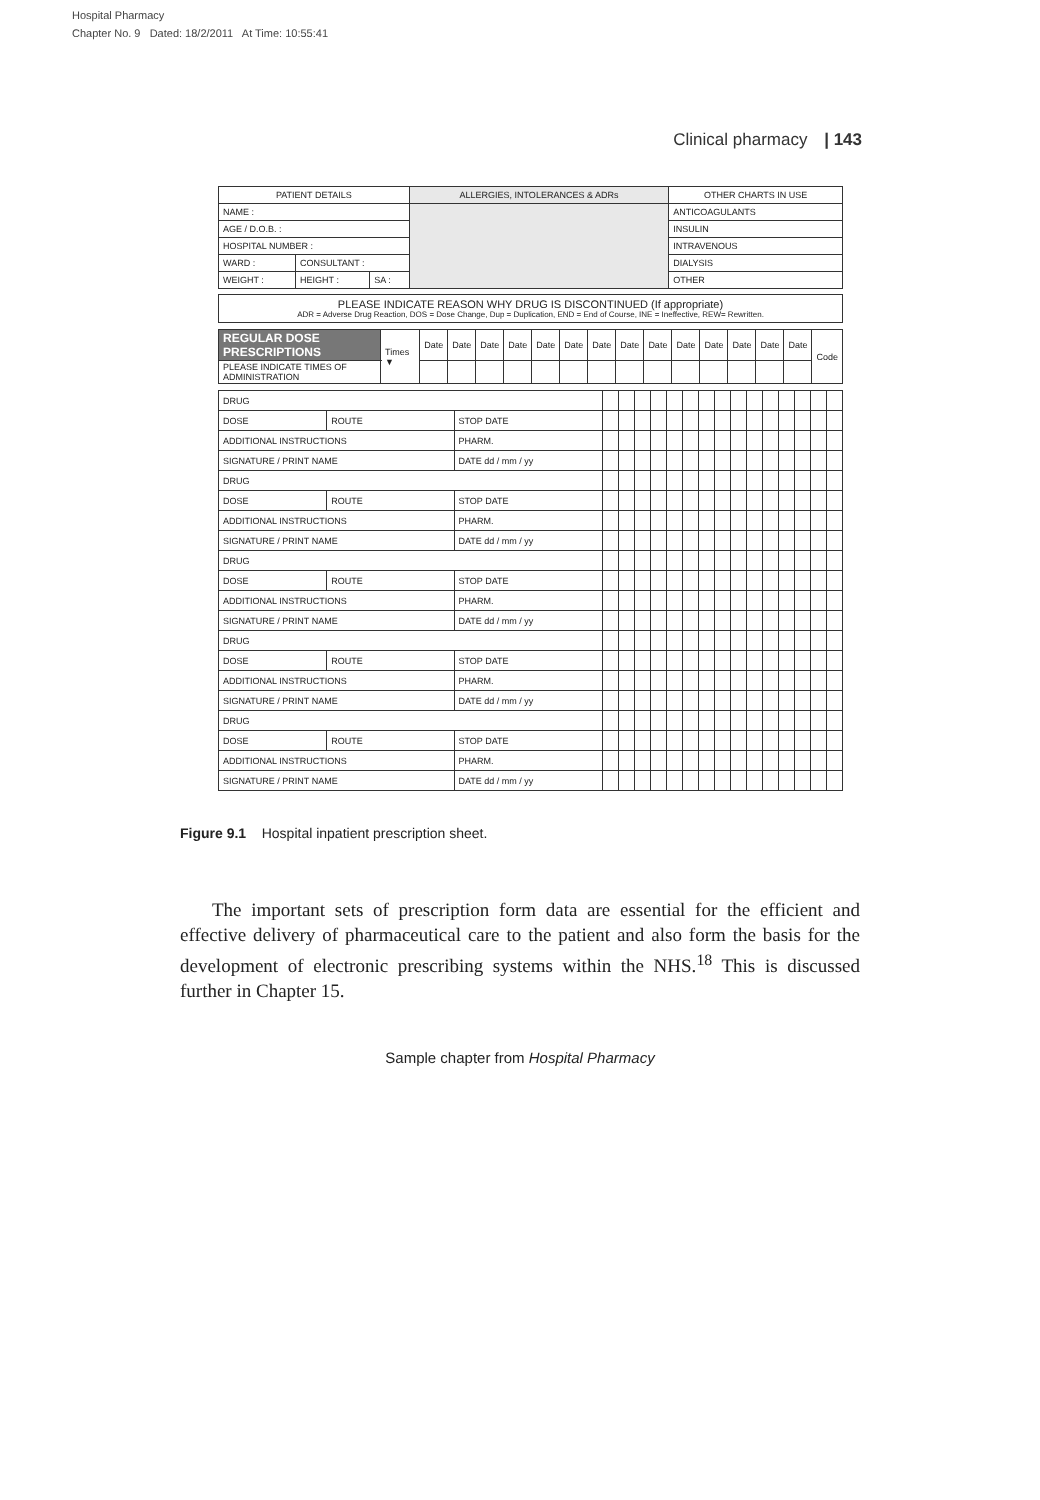Hospital Pharmacy
Chapter No. 9 Dated: 18/2/2011 At Time: 10:55:41
Clinical pharmacy | 143
| PATIENT DETAILS | | | ALLERGIES, INTOLERANCES & ADRs | OTHER CHARTS IN USE |
| --- | --- | --- | --- | --- |
| NAME : | | | | ANTICOAGULANTS |
| AGE / D.O.B. : | | | | INSULIN |
| HOSPITAL NUMBER : | | | | INTRAVENOUS |
| WARD : | CONSULTANT : | | | DIALYSIS |
| WEIGHT : | HEIGHT : | SA : | | OTHER |
PLEASE INDICATE REASON WHY DRUG IS DISCONTINUED (If appropriate)
ADR = Adverse Drug Reaction, DOS = Dose Change, Dup = Duplication, END = End of Course, INE = Ineffective, REW= Rewritten.
| REGULAR DOSE PRESCRIPTIONS | Times ▼ | Date | Date | Date | Date | Date | Date | Date | Date | Date | Date | Date | Date | Date | Date | Code |
| PLEASE INDICATE TIMES OF ADMINISTRATION | | | | | | | | | | | | | | | | |
| DRUG | | | | | | | | | | | | | | | | | |
| DOSE | ROUTE | STOP DATE | | | | | | | | | | | | | | | |
| ADDITIONAL INSTRUCTIONS | | PHARM. | | | | | | | | | | | | | | | |
| SIGNATURE / PRINT NAME | | DATE dd / mm / yy | | | | | | | | | | | | | | | |
| DRUG | | | | | | | | | | | | | | | | | |
| DOSE | ROUTE | STOP DATE | | | | | | | | | | | | | | | |
| ADDITIONAL INSTRUCTIONS | | PHARM. | | | | | | | | | | | | | | | |
| SIGNATURE / PRINT NAME | | DATE dd / mm / yy | | | | | | | | | | | | | | | |
| DRUG | | | | | | | | | | | | | | | | | |
| DOSE | ROUTE | STOP DATE | | | | | | | | | | | | | | | |
| ADDITIONAL INSTRUCTIONS | | PHARM. | | | | | | | | | | | | | | | |
| SIGNATURE / PRINT NAME | | DATE dd / mm / yy | | | | | | | | | | | | | | | |
| DRUG | | | | | | | | | | | | | | | | | |
| DOSE | ROUTE | STOP DATE | | | | | | | | | | | | | | | |
| ADDITIONAL INSTRUCTIONS | | PHARM. | | | | | | | | | | | | | | | |
| SIGNATURE / PRINT NAME | | DATE dd / mm / yy | | | | | | | | | | | | | | | |
| DRUG | | | | | | | | | | | | | | | | | |
| DOSE | ROUTE | STOP DATE | | | | | | | | | | | | | | | |
| ADDITIONAL INSTRUCTIONS | | PHARM. | | | | | | | | | | | | | | | |
| SIGNATURE / PRINT NAME | | DATE dd / mm / yy | | | | | | | | | | | | | | | |
Figure 9.1 Hospital inpatient prescription sheet.
The important sets of prescription form data are essential for the efficient and effective delivery of pharmaceutical care to the patient and also form the basis for the development of electronic prescribing systems within the NHS.<sup>18</sup> This is discussed further in Chapter 15.
Sample chapter from Hospital Pharmacy